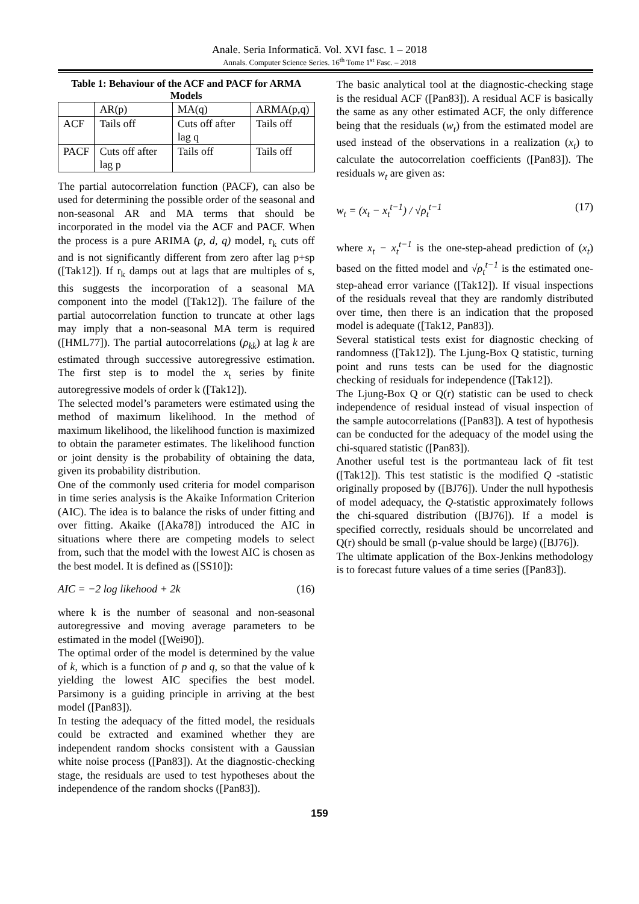Anale. Seria Informatică. Vol. XVI fasc. 1 – 2018
Annals. Computer Science Series. 16<sup>th</sup> Tome 1<sup>st</sup> Fasc. – 2018
Table 1: Behaviour of the ACF and PACF for ARMA Models
| | AR(p) | MA(q) | ARMA(p,q) |
| ACF | Tails off | Cuts off after lag q | Tails off |
| PACF | Cuts off after lag p | Tails off | Tails off |
The partial autocorrelation function (PACF), can also be used for determining the possible order of the seasonal and non-seasonal AR and MA terms that should be incorporated in the model via the ACF and PACF. When the process is a pure ARIMA (p, d, q) model, r<sub>k</sub> cuts off and is not significantly different from zero after lag p+sp ([Tak12]). If r<sub>k</sub> damps out at lags that are multiples of s, this suggests the incorporation of a seasonal MA component into the model ([Tak12]). The failure of the partial autocorrelation function to truncate at other lags may imply that a non-seasonal MA term is required ([HML77]). The partial autocorrelations (ρ<sub>kk</sub>) at lag k are estimated through successive autoregressive estimation. The first step is to model the x<sub>t</sub> series by finite autoregressive models of order k ([Tak12]).
The selected model’s parameters were estimated using the method of maximum likelihood. In the method of maximum likelihood, the likelihood function is maximized to obtain the parameter estimates. The likelihood function or joint density is the probability of obtaining the data, given its probability distribution.
One of the commonly used criteria for model comparison in time series analysis is the Akaike Information Criterion (AIC). The idea is to balance the risks of under fitting and over fitting. Akaike ([Aka78]) introduced the AIC in situations where there are competing models to select from, such that the model with the lowest AIC is chosen as the best model. It is defined as ([SS10]):
AIC = −2 log likehood + 2k (16)
where k is the number of seasonal and non-seasonal autoregressive and moving average parameters to be estimated in the model ([Wei90]).
The optimal order of the model is determined by the value of k, which is a function of p and q, so that the value of k yielding the lowest AIC specifies the best model. Parsimony is a guiding principle in arriving at the best model ([Pan83]).
In testing the adequacy of the fitted model, the residuals could be extracted and examined whether they are independent random shocks consistent with a Gaussian white noise process ([Pan83]). At the diagnostic-checking stage, the residuals are used to test hypotheses about the independence of the random shocks ([Pan83]).
The basic analytical tool at the diagnostic-checking stage is the residual ACF ([Pan83]). A residual ACF is basically the same as any other estimated ACF, the only difference being that the residuals (w<sub>t</sub>) from the estimated model are used instead of the observations in a realization (x<sub>t</sub>) to calculate the autocorrelation coefficients ([Pan83]). The residuals w<sub>t</sub> are given as:
w<sub>t</sub> = (x<sub>t</sub> − x<sub>t</sub><sup>t−1</sup>) / √ρ<sub>t</sub><sup>t−1</sup> (17)
where x<sub>t</sub> − x<sub>t</sub><sup>t−1</sup> is the one-step-ahead prediction of (x<sub>t</sub>) based on the fitted model and √ρ<sub>t</sub><sup>t−1</sup> is the estimated one-step-ahead error variance ([Tak12]). If visual inspections of the residuals reveal that they are randomly distributed over time, then there is an indication that the proposed model is adequate ([Tak12, Pan83]).
Several statistical tests exist for diagnostic checking of randomness ([Tak12]). The Ljung-Box Q statistic, turning point and runs tests can be used for the diagnostic checking of residuals for independence ([Tak12]).
The Ljung-Box Q or Q(r) statistic can be used to check independence of residual instead of visual inspection of the sample autocorrelations ([Pan83]). A test of hypothesis can be conducted for the adequacy of the model using the chi-squared statistic ([Pan83]).
Another useful test is the portmanteau lack of fit test ([Tak12]). This test statistic is the modified Q -statistic originally proposed by ([BJ76]). Under the null hypothesis of model adequacy, the Q-statistic approximately follows the chi-squared distribution ([BJ76]). If a model is specified correctly, residuals should be uncorrelated and Q(r) should be small (p-value should be large) ([BJ76]).
The ultimate application of the Box-Jenkins methodology is to forecast future values of a time series ([Pan83]).
159